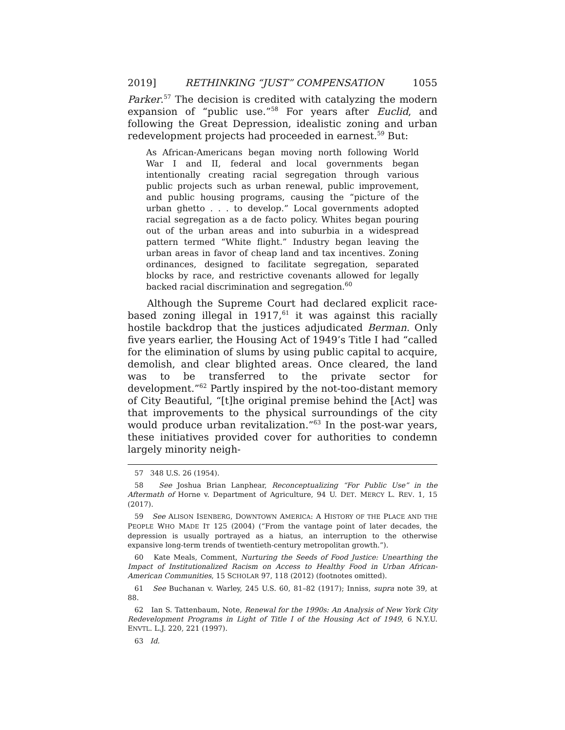2019] RETHINKING “JUST” COMPENSATION 1055
Parker.<sup>57</sup> The decision is credited with catalyzing the modern expansion of “public use.”<sup>58</sup> For years after Euclid, and following the Great Depression, idealistic zoning and urban redevelopment projects had proceeded in earnest.<sup>59</sup> But:
As African-Americans began moving north following World War I and II, federal and local governments began intentionally creating racial segregation through various public projects such as urban renewal, public improvement, and public housing programs, causing the “picture of the urban ghetto . . . to develop.” Local governments adopted racial segregation as a de facto policy. Whites began pouring out of the urban areas and into suburbia in a widespread pattern termed “White flight.” Industry began leaving the urban areas in favor of cheap land and tax incentives. Zoning ordinances, designed to facilitate segregation, separated blocks by race, and restrictive covenants allowed for legally backed racial discrimination and segregation.<sup>60</sup>
Although the Supreme Court had declared explicit race-based zoning illegal in 1917,<sup>61</sup> it was against this racially hostile backdrop that the justices adjudicated Berman. Only five years earlier, the Housing Act of 1949’s Title I had “called for the elimination of slums by using public capital to acquire, demolish, and clear blighted areas. Once cleared, the land was to be transferred to the private sector for development.”<sup>62</sup> Partly inspired by the not-too-distant memory of City Beautiful, “[t]he original premise behind the [Act] was that improvements to the physical surroundings of the city would produce urban revitalization.”<sup>63</sup> In the post-war years, these initiatives provided cover for authorities to condemn largely minority neigh-
57 348 U.S. 26 (1954).
58 See Joshua Brian Lanphear, Reconceptualizing “For Public Use” in the Aftermath of Horne v. Department of Agriculture, 94 U. DET. MERCY L. REV. 1, 15 (2017).
59 See ALISON ISENBERG, DOWNTOWN AMERICA: A HISTORY OF THE PLACE AND THE PEOPLE WHO MADE IT 125 (2004) (“From the vantage point of later decades, the depression is usually portrayed as a hiatus, an interruption to the otherwise expansive long-term trends of twentieth-century metropolitan growth.”).
60 Kate Meals, Comment, Nurturing the Seeds of Food Justice: Unearthing the Impact of Institutionalized Racism on Access to Healthy Food in Urban African-American Communities, 15 SCHOLAR 97, 118 (2012) (footnotes omitted).
61 See Buchanan v. Warley, 245 U.S. 60, 81–82 (1917); Inniss, supra note 39, at 88.
62 Ian S. Tattenbaum, Note, Renewal for the 1990s: An Analysis of New York City Redevelopment Programs in Light of Title I of the Housing Act of 1949, 6 N.Y.U. ENVTL. L.J. 220, 221 (1997).
63 Id.